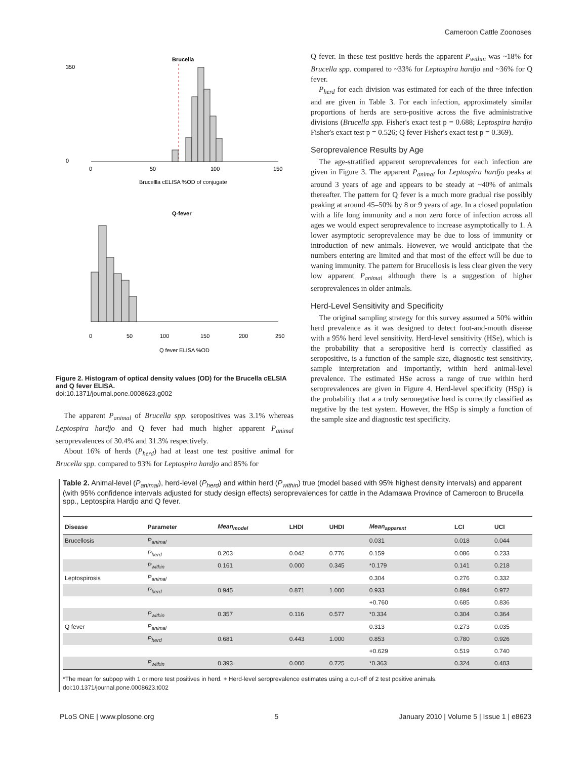Cameroon Cattle Zoonoses
Brucella
0
50
100
150
350
0
Brucellla cELISA %OD of conjugate
Q-fever
0
50
100
150
200
250
Q fever ELISA %OD
Figure 2. Histogram of optical density values (OD) for the Brucella cELSIA and Q fever ELISA.
doi:10.1371/journal.pone.0008623.g002
The apparent P<sub>animal</sub> of Brucella spp. seropositives was 3.1% whereas Leptospira hardjo and Q fever had much higher apparent P<sub>animal</sub> seroprevalences of 30.4% and 31.3% respectively.
About 16% of herds (P<sub>herd</sub>) had at least one test positive animal for Brucella spp. compared to 93% for Leptospira hardjo and 85% for
Q fever. In these test positive herds the apparent P<sub>within</sub> was ~18% for Brucella spp. compared to ~33% for Leptospira hardjo and ~36% for Q fever.
P<sub>herd</sub> for each division was estimated for each of the three infection and are given in Table 3. For each infection, approximately similar proportions of herds are sero-positive across the five administrative divisions (Brucella spp. Fisher's exact test p = 0.688; Leptospira hardjo Fisher's exact test p = 0.526; Q fever Fisher's exact test p = 0.369).
Seroprevalence Results by Age
The age-stratified apparent seroprevalences for each infection are given in Figure 3. The apparent P<sub>animal</sub> for Leptospira hardjo peaks at around 3 years of age and appears to be steady at ~40% of animals thereafter. The pattern for Q fever is a much more gradual rise possibly peaking at around 45–50% by 8 or 9 years of age. In a closed population with a life long immunity and a non zero force of infection across all ages we would expect seroprevalence to increase asymptotically to 1. A lower asymptotic seroprevalence may be due to loss of immunity or introduction of new animals. However, we would anticipate that the numbers entering are limited and that most of the effect will be due to waning immunity. The pattern for Brucellosis is less clear given the very low apparent P<sub>animal</sub> although there is a suggestion of higher seroprevalences in older animals.
Herd-Level Sensitivity and Specificity
The original sampling strategy for this survey assumed a 50% within herd prevalence as it was designed to detect foot-and-mouth disease with a 95% herd level sensitivity. Herd-level sensitivity (HSe), which is the probability that a seropositive herd is correctly classified as seropositive, is a function of the sample size, diagnostic test sensitivity, sample interpretation and importantly, within herd animal-level prevalence. The estimated HSe across a range of true within herd seroprevalences are given in Figure 4. Herd-level specificity (HSp) is the probability that a a truly seronegative herd is correctly classified as negative by the test system. However, the HSp is simply a function of the sample size and diagnostic test specificity.
Table 2. Animal-level (P<sub>animal</sub>), herd-level (P<sub>herd</sub>) and within herd (P<sub>within</sub>) true (model based with 95% highest density intervals) and apparent (with 95% confidence intervals adjusted for study design effects) seroprevalences for cattle in the Adamawa Province of Cameroon to Brucella spp., Leptospira Hardjo and Q fever.
| Disease | Parameter | Mean<sub>model</sub> | LHDI | UHDI | Mean<sub>apparent</sub> | LCI | UCI |
| --- | --- | --- | --- | --- | --- | --- | --- |
| Brucellosis | P<sub>animal</sub> | | | | 0.031 | 0.018 | 0.044 |
| | P<sub>herd</sub> | 0.203 | 0.042 | 0.776 | 0.159 | 0.086 | 0.233 |
| | P<sub>within</sub> | 0.161 | 0.000 | 0.345 | *0.179 | 0.141 | 0.218 |
| Leptospirosis | P<sub>animal</sub> | | | | 0.304 | 0.276 | 0.332 |
| | P<sub>herd</sub> | 0.945 | 0.871 | 1.000 | 0.933 | 0.894 | 0.972 |
| | | | | | +0.760 | 0.685 | 0.836 |
| | P<sub>within</sub> | 0.357 | 0.116 | 0.577 | *0.334 | 0.304 | 0.364 |
| Q fever | P<sub>animal</sub> | | | | 0.313 | 0.273 | 0.035 |
| | P<sub>herd</sub> | 0.681 | 0.443 | 1.000 | 0.853 | 0.780 | 0.926 |
| | | | | | +0.629 | 0.519 | 0.740 |
| | P<sub>within</sub> | 0.393 | 0.000 | 0.725 | *0.363 | 0.324 | 0.403 |
*The mean for subpop with 1 or more test positives in herd. + Herd-level seroprevalence estimates using a cut-off of 2 test positive animals.
doi:10.1371/journal.pone.0008623.t002
PLoS ONE | www.plosone.org 5 January 2010 | Volume 5 | Issue 1 | e8623